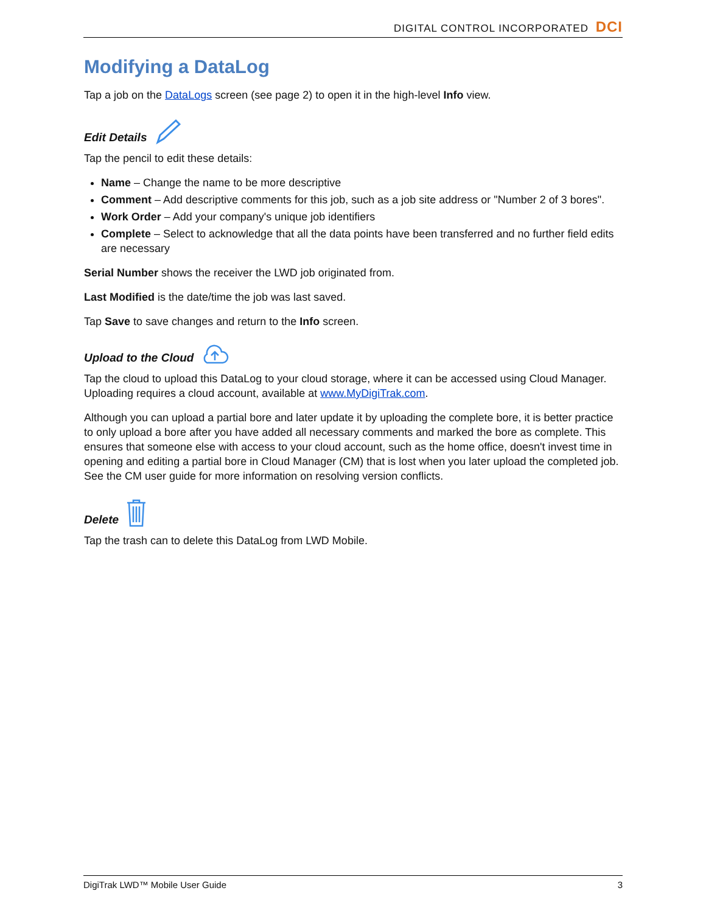DIGITAL CONTROL INCORPORATED DCI
Modifying a DataLog
Tap a job on the DataLogs screen (see page 2) to open it in the high-level Info view.
Edit Details
Tap the pencil to edit these details:
Name – Change the name to be more descriptive
Comment – Add descriptive comments for this job, such as a job site address or "Number 2 of 3 bores".
Work Order – Add your company's unique job identifiers
Complete – Select to acknowledge that all the data points have been transferred and no further field edits are necessary
Serial Number shows the receiver the LWD job originated from.
Last Modified is the date/time the job was last saved.
Tap Save to save changes and return to the Info screen.
Upload to the Cloud
Tap the cloud to upload this DataLog to your cloud storage, where it can be accessed using Cloud Manager. Uploading requires a cloud account, available at www.MyDigiTrak.com.
Although you can upload a partial bore and later update it by uploading the complete bore, it is better practice to only upload a bore after you have added all necessary comments and marked the bore as complete. This ensures that someone else with access to your cloud account, such as the home office, doesn't invest time in opening and editing a partial bore in Cloud Manager (CM) that is lost when you later upload the completed job. See the CM user guide for more information on resolving version conflicts.
Delete
Tap the trash can to delete this DataLog from LWD Mobile.
DigiTrak LWD™ Mobile User Guide 3